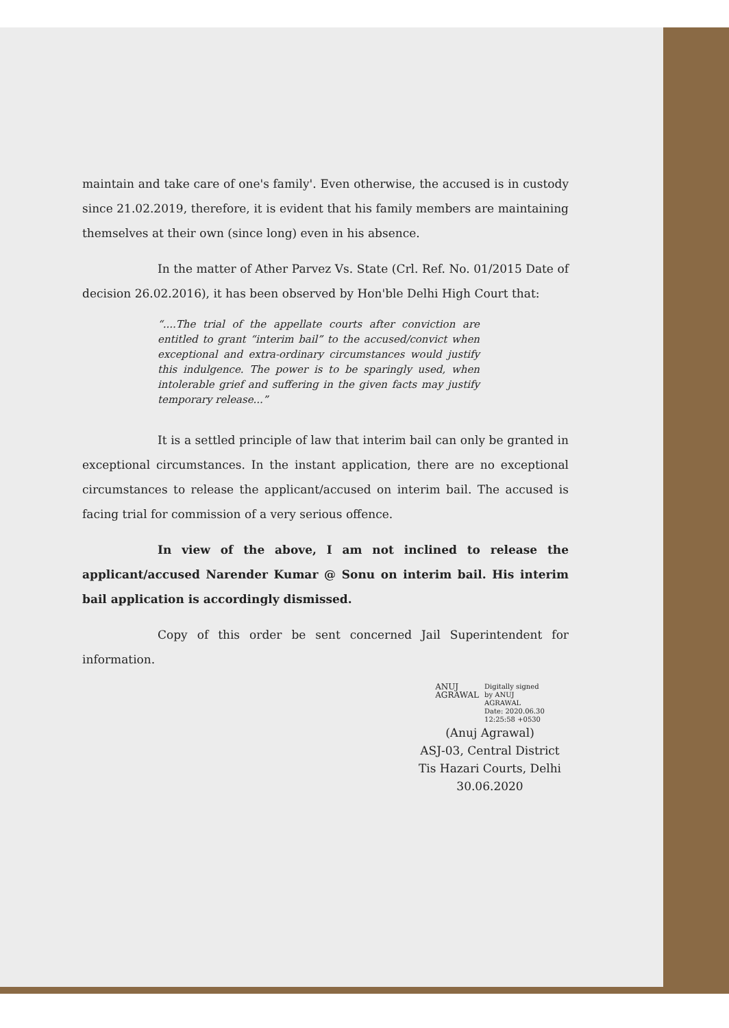maintain and take care of one's family'. Even otherwise, the accused is in custody since 21.02.2019, therefore, it is evident that his family members are maintaining themselves at their own (since long) even in his absence.
In the matter of Ather Parvez Vs. State (Crl. Ref. No. 01/2015 Date of decision 26.02.2016), it has been observed by Hon'ble Delhi High Court that:
“....The trial of the appellate courts after conviction are entitled to grant “interim bail” to the accused/convict when exceptional and extra-ordinary circumstances would justify this indulgence. The power is to be sparingly used, when intolerable grief and suffering in the given facts may justify temporary release...”
It is a settled principle of law that interim bail can only be granted in exceptional circumstances. In the instant application, there are no exceptional circumstances to release the applicant/accused on interim bail. The accused is facing trial for commission of a very serious offence.
In view of the above, I am not inclined to release the applicant/accused Narender Kumar @ Sonu on interim bail. His interim bail application is accordingly dismissed.
Copy of this order be sent concerned Jail Superintendent for information.
ANUJ
AGRAWAL
Digitally signed
by ANUJ
AGRAWAL
Date: 2020.06.30
12:25:58 +0530
(Anuj Agrawal)
ASJ-03, Central District
Tis Hazari Courts, Delhi
30.06.2020